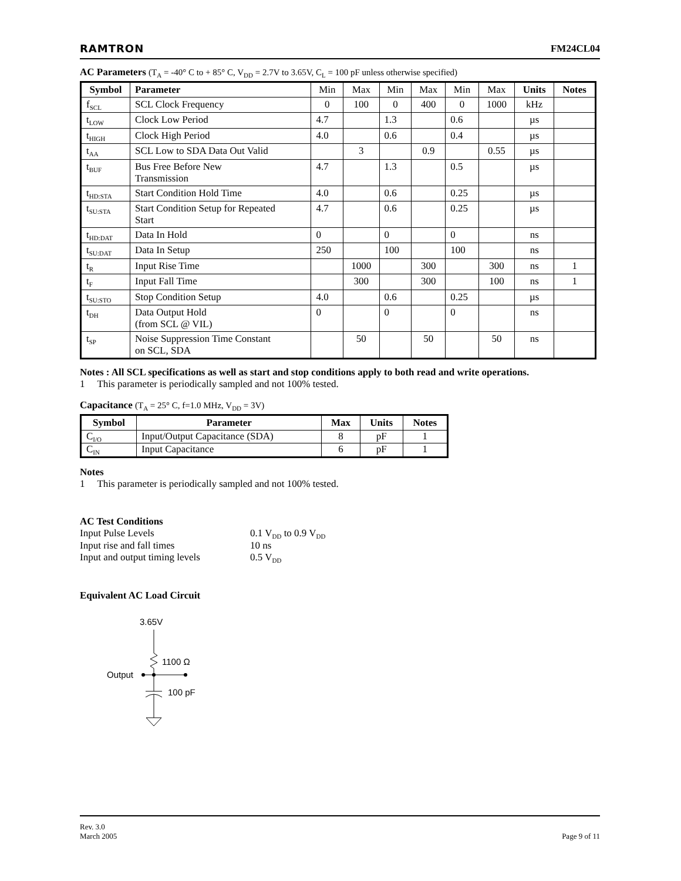RAMTRON FM24CL04
AC Parameters (T<sub>A</sub> = -40° C to + 85° C, V<sub>DD</sub> = 2.7V to 3.65V, C<sub>L</sub> = 100 pF unless otherwise specified)
| Symbol | Parameter | Min | Max | Min | Max | Min | Max | Units | Notes |
| f<sub>SCL</sub> | SCL Clock Frequency | 0 | 100 | 0 | 400 | 0 | 1000 | kHz | |
| t<sub>LOW</sub> | Clock Low Period | 4.7 | | 1.3 | | 0.6 | | µs | |
| t<sub>HIGH</sub> | Clock High Period | 4.0 | | 0.6 | | 0.4 | | µs | |
| t<sub>AA</sub> | SCL Low to SDA Data Out Valid | | 3 | | 0.9 | | 0.55 | µs | |
| t<sub>BUF</sub> | Bus Free Before New Transmission | 4.7 | | 1.3 | | 0.5 | | µs | |
| t<sub>HD:STA</sub> | Start Condition Hold Time | 4.0 | | 0.6 | | 0.25 | | µs | |
| t<sub>SU:STA</sub> | Start Condition Setup for Repeated Start | 4.7 | | 0.6 | | 0.25 | | µs | |
| t<sub>HD:DAT</sub> | Data In Hold | 0 | | 0 | | 0 | | ns | |
| t<sub>SU:DAT</sub> | Data In Setup | 250 | | 100 | | 100 | | ns | |
| t<sub>R</sub> | Input Rise Time | | 1000 | | 300 | | 300 | ns | 1 |
| t<sub>F</sub> | Input Fall Time | | 300 | | 300 | | 100 | ns | 1 |
| t<sub>SU:STO</sub> | Stop Condition Setup | 4.0 | | 0.6 | | 0.25 | | µs | |
| t<sub>DH</sub> | Data Output Hold (from SCL @ VIL) | 0 | | 0 | | 0 | | ns | |
| t<sub>SP</sub> | Noise Suppression Time Constant on SCL, SDA | | 50 | | 50 | | 50 | ns | |
Notes : All SCL specifications as well as start and stop conditions apply to both read and write operations.
1 This parameter is periodically sampled and not 100% tested.
Capacitance (T<sub>A</sub> = 25° C, f=1.0 MHz, V<sub>DD</sub> = 3V)
| Symbol | Parameter | Max | Units | Notes |
| --- | --- | --- | --- | --- |
| C<sub>I/O</sub> | Input/Output Capacitance (SDA) | 8 | pF | 1 |
| C<sub>IN</sub> | Input Capacitance | 6 | pF | 1 |
Notes
1 This parameter is periodically sampled and not 100% tested.
AC Test Conditions
Input Pulse Levels 0.1 V<sub>DD</sub> to 0.9 V<sub>DD</sub> Input rise and fall times 10 ns Input and output timing levels 0.5 V<sub>DD</sub>
Equivalent AC Load Circuit
3.65V
1100 Ω
Output
100 pF
Rev. 3.0
March 2005 Page 9 of 11